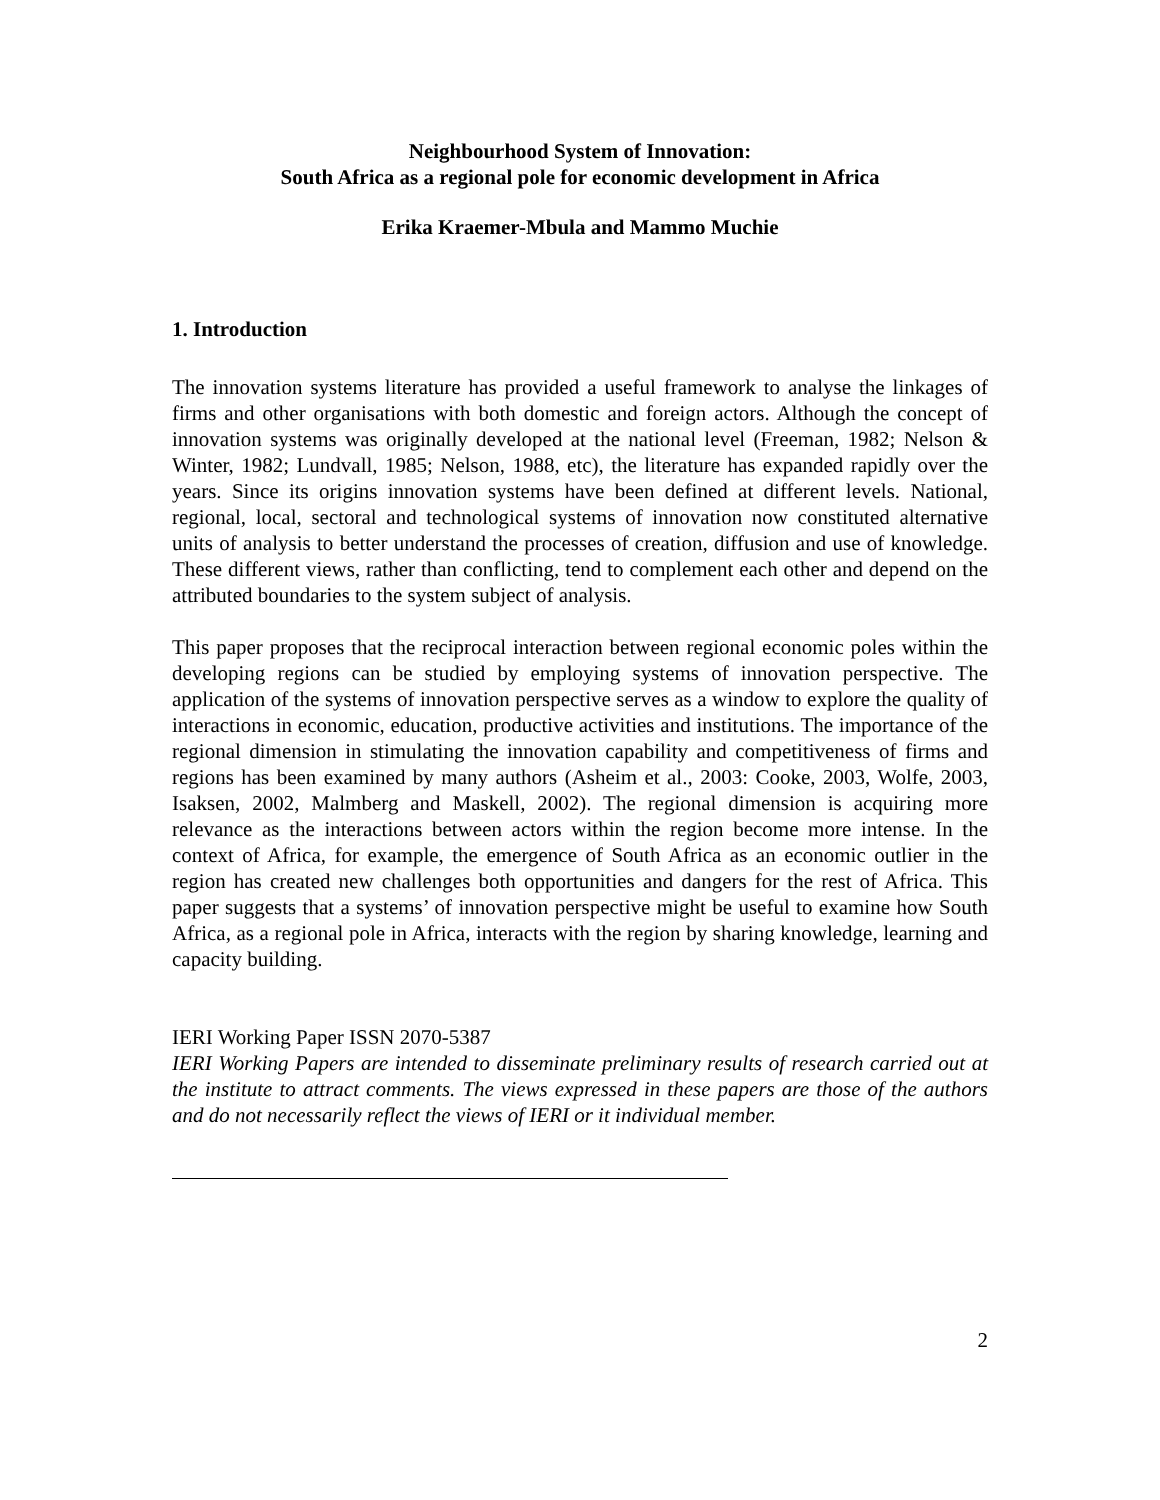Neighbourhood System of Innovation:
South Africa as a regional pole for economic development in Africa
Erika Kraemer-Mbula and Mammo Muchie
1. Introduction
The innovation systems literature has provided a useful framework to analyse the linkages of firms and other organisations with both domestic and foreign actors. Although the concept of innovation systems was originally developed at the national level (Freeman, 1982; Nelson & Winter, 1982; Lundvall, 1985; Nelson, 1988, etc), the literature has expanded rapidly over the years. Since its origins innovation systems have been defined at different levels. National, regional, local, sectoral and technological systems of innovation now constituted alternative units of analysis to better understand the processes of creation, diffusion and use of knowledge. These different views, rather than conflicting, tend to complement each other and depend on the attributed boundaries to the system subject of analysis.
This paper proposes that the reciprocal interaction between regional economic poles within the developing regions can be studied by employing systems of innovation perspective. The application of the systems of innovation perspective serves as a window to explore the quality of interactions in economic, education, productive activities and institutions. The importance of the regional dimension in stimulating the innovation capability and competitiveness of firms and regions has been examined by many authors (Asheim et al., 2003: Cooke, 2003, Wolfe, 2003, Isaksen, 2002, Malmberg and Maskell, 2002). The regional dimension is acquiring more relevance as the interactions between actors within the region become more intense. In the context of Africa, for example, the emergence of South Africa as an economic outlier in the region has created new challenges both opportunities and dangers for the rest of Africa. This paper suggests that a systems’ of innovation perspective might be useful to examine how South Africa, as a regional pole in Africa, interacts with the region by sharing knowledge, learning and capacity building.
IERI Working Paper ISSN 2070-5387
IERI Working Papers are intended to disseminate preliminary results of research carried out at the institute to attract comments. The views expressed in these papers are those of the authors and do not necessarily reflect the views of IERI or it individual member.
2